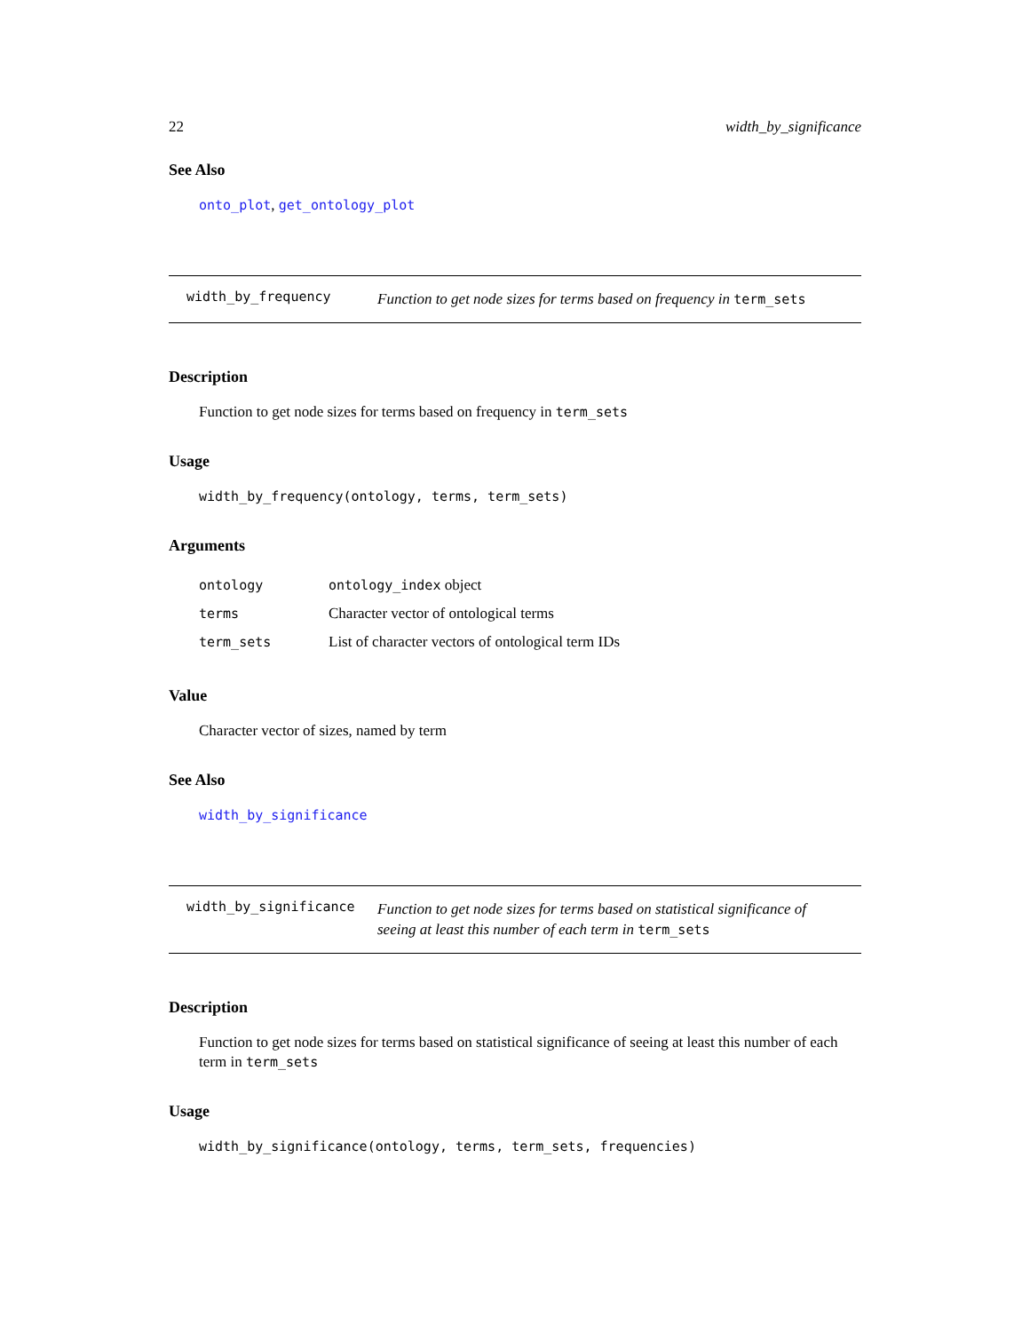22 width_by_significance
See Also
onto_plot, get_ontology_plot
width_by_frequency Function to get node sizes for terms based on frequency in term_sets
Description
Function to get node sizes for terms based on frequency in term_sets
Usage
width_by_frequency(ontology, terms, term_sets)
Arguments
| ontology | ontology_index object |
| terms | Character vector of ontological terms |
| term_sets | List of character vectors of ontological term IDs |
Value
Character vector of sizes, named by term
See Also
width_by_significance
width_by_significance Function to get node sizes for terms based on statistical significance of seeing at least this number of each term in term_sets
Description
Function to get node sizes for terms based on statistical significance of seeing at least this number of each term in term_sets
Usage
width_by_significance(ontology, terms, term_sets, frequencies)